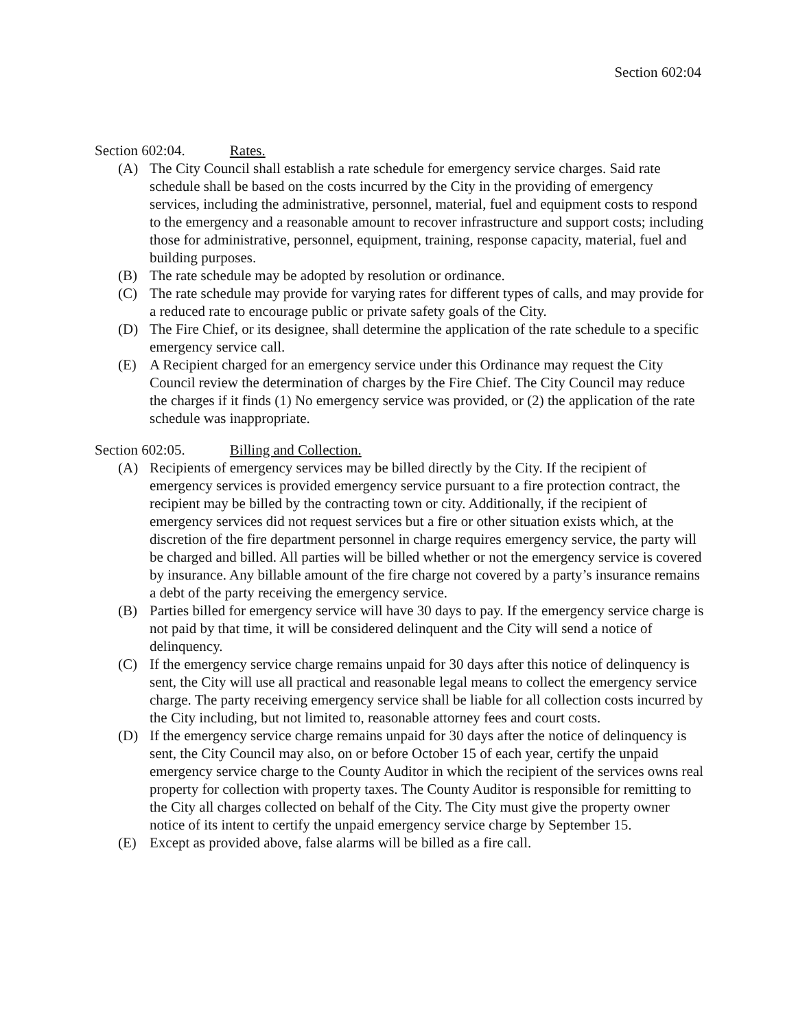Section 602:04
Section 602:04. Rates.
(A) The City Council shall establish a rate schedule for emergency service charges. Said rate schedule shall be based on the costs incurred by the City in the providing of emergency services, including the administrative, personnel, material, fuel and equipment costs to respond to the emergency and a reasonable amount to recover infrastructure and support costs; including those for administrative, personnel, equipment, training, response capacity, material, fuel and building purposes.
(B) The rate schedule may be adopted by resolution or ordinance.
(C) The rate schedule may provide for varying rates for different types of calls, and may provide for a reduced rate to encourage public or private safety goals of the City.
(D) The Fire Chief, or its designee, shall determine the application of the rate schedule to a specific emergency service call.
(E) A Recipient charged for an emergency service under this Ordinance may request the City Council review the determination of charges by the Fire Chief. The City Council may reduce the charges if it finds (1) No emergency service was provided, or (2) the application of the rate schedule was inappropriate.
Section 602:05. Billing and Collection.
(A) Recipients of emergency services may be billed directly by the City. If the recipient of emergency services is provided emergency service pursuant to a fire protection contract, the recipient may be billed by the contracting town or city. Additionally, if the recipient of emergency services did not request services but a fire or other situation exists which, at the discretion of the fire department personnel in charge requires emergency service, the party will be charged and billed. All parties will be billed whether or not the emergency service is covered by insurance. Any billable amount of the fire charge not covered by a party’s insurance remains a debt of the party receiving the emergency service.
(B) Parties billed for emergency service will have 30 days to pay. If the emergency service charge is not paid by that time, it will be considered delinquent and the City will send a notice of delinquency.
(C) If the emergency service charge remains unpaid for 30 days after this notice of delinquency is sent, the City will use all practical and reasonable legal means to collect the emergency service charge. The party receiving emergency service shall be liable for all collection costs incurred by the City including, but not limited to, reasonable attorney fees and court costs.
(D) If the emergency service charge remains unpaid for 30 days after the notice of delinquency is sent, the City Council may also, on or before October 15 of each year, certify the unpaid emergency service charge to the County Auditor in which the recipient of the services owns real property for collection with property taxes. The County Auditor is responsible for remitting to the City all charges collected on behalf of the City. The City must give the property owner notice of its intent to certify the unpaid emergency service charge by September 15.
(E) Except as provided above, false alarms will be billed as a fire call.